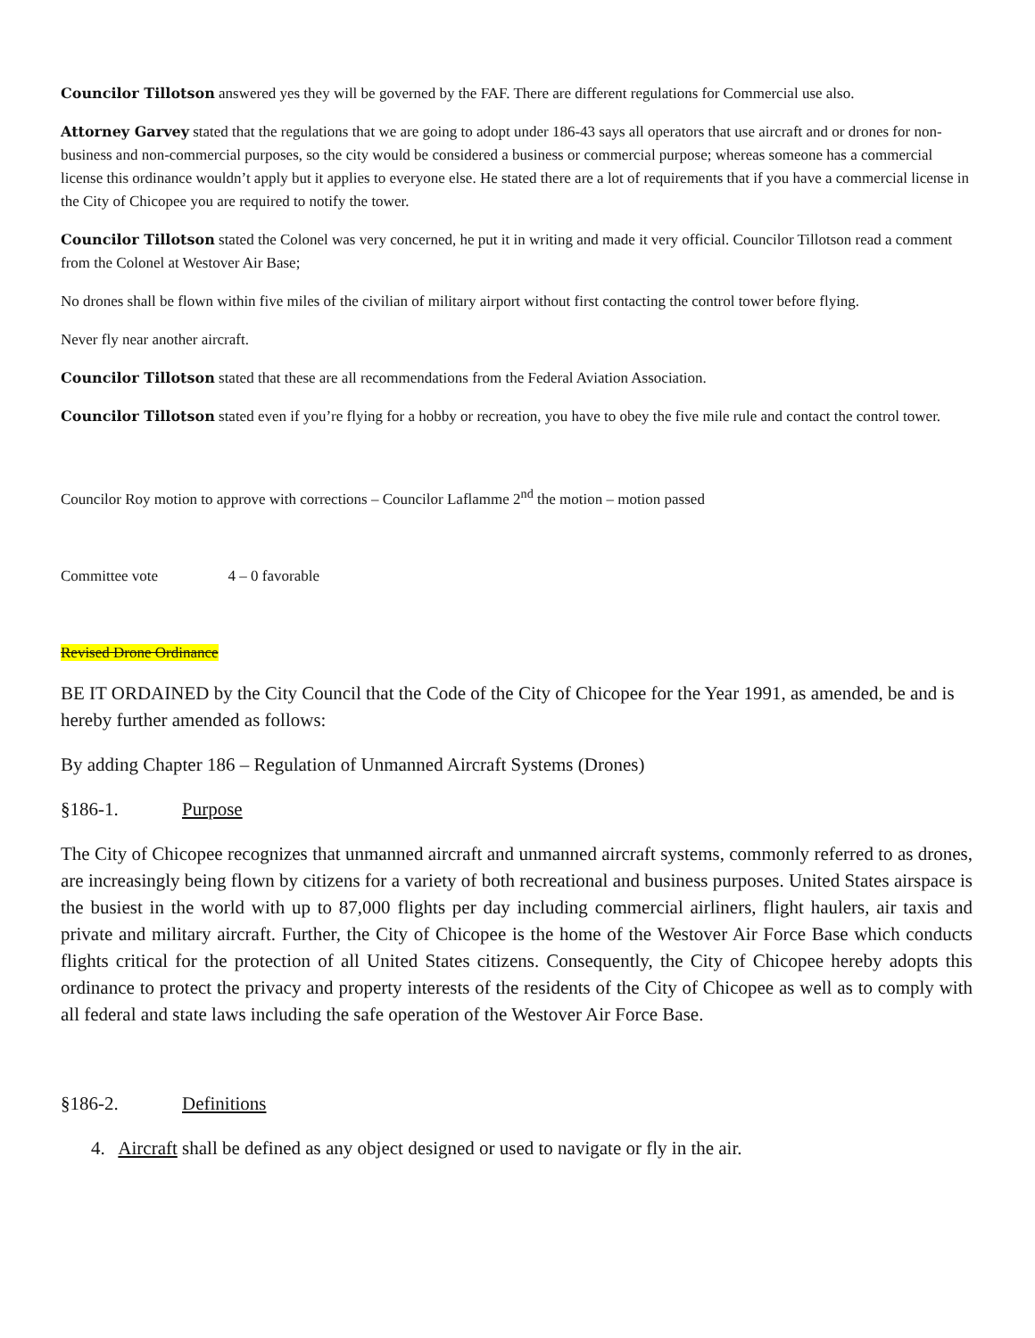Councilor Tillotson answered yes they will be governed by the FAF. There are different regulations for Commercial use also.
Attorney Garvey stated that the regulations that we are going to adopt under 186-43 says all operators that use aircraft and or drones for non-business and non-commercial purposes, so the city would be considered a business or commercial purpose; whereas someone has a commercial license this ordinance wouldn’t apply but it applies to everyone else. He stated there are a lot of requirements that if you have a commercial license in the City of Chicopee you are required to notify the tower.
Councilor Tillotson stated the Colonel was very concerned, he put it in writing and made it very official. Councilor Tillotson read a comment from the Colonel at Westover Air Base;
No drones shall be flown within five miles of the civilian of military airport without first contacting the control tower before flying.
Never fly near another aircraft.
Councilor Tillotson stated that these are all recommendations from the Federal Aviation Association.
Councilor Tillotson stated even if you’re flying for a hobby or recreation, you have to obey the five mile rule and contact the control tower.
Councilor Roy motion to approve with corrections – Councilor Laflamme 2<sup>nd</sup> the motion – motion passed
Committee vote 4 – 0 favorable
Revised Drone Ordinance
BE IT ORDAINED by the City Council that the Code of the City of Chicopee for the Year 1991, as amended, be and is hereby further amended as follows:
By adding Chapter 186 – Regulation of Unmanned Aircraft Systems (Drones)
§186-1. Purpose
The City of Chicopee recognizes that unmanned aircraft and unmanned aircraft systems, commonly referred to as drones, are increasingly being flown by citizens for a variety of both recreational and business purposes. United States airspace is the busiest in the world with up to 87,000 flights per day including commercial airliners, flight haulers, air taxis and private and military aircraft. Further, the City of Chicopee is the home of the Westover Air Force Base which conducts flights critical for the protection of all United States citizens. Consequently, the City of Chicopee hereby adopts this ordinance to protect the privacy and property interests of the residents of the City of Chicopee as well as to comply with all federal and state laws including the safe operation of the Westover Air Force Base.
§186-2. Definitions
4. Aircraft shall be defined as any object designed or used to navigate or fly in the air.